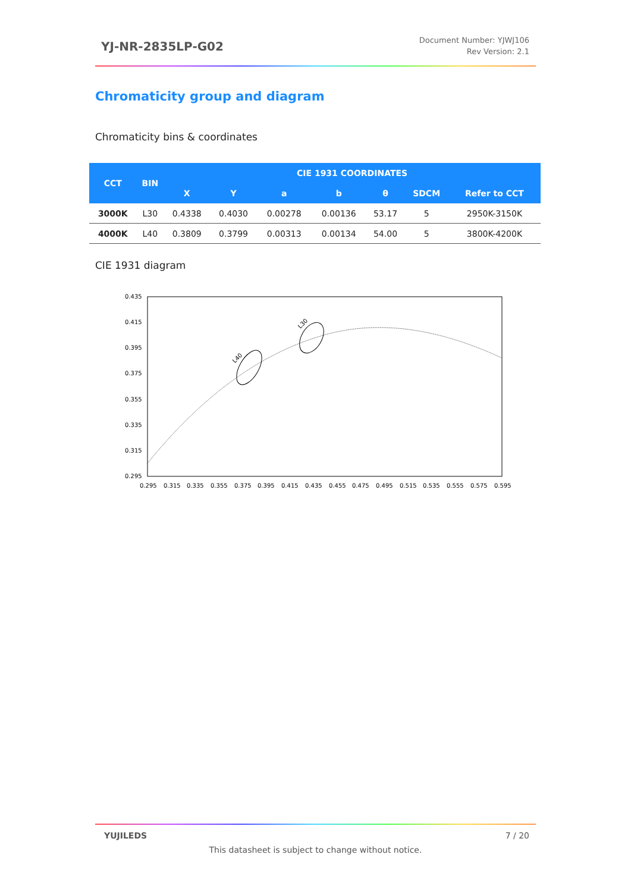YJ-NR-2835LP-G02
Document Number: YJWJ106
Rev Version: 2.1
Chromaticity group and diagram
Chromaticity bins & coordinates
| CCT | BIN | CIE 1931 COORDINATES | | | | | | |
| --- | --- | --- | --- | --- | --- | --- | --- | --- |
| | | X | Y | a | b | θ | SDCM | Refer to CCT |
| 3000K | L30 | 0.4338 | 0.4030 | 0.00278 | 0.00136 | 53.17 | 5 | 2950K-3150K |
| 4000K | L40 | 0.3809 | 0.3799 | 0.00313 | 0.00134 | 54.00 | 5 | 3800K-4200K |
CIE 1931 diagram
0.435
0.415
0.395
0.375
0.355
0.335
0.315
0.295
0.295
0.315
0.335
0.355
0.375
0.395
0.415
0.435
0.455
0.475
0.495
0.515
0.535
0.555
0.575
0.595
L40
L30
YUJILEDS 7 / 20
This datasheet is subject to change without notice.